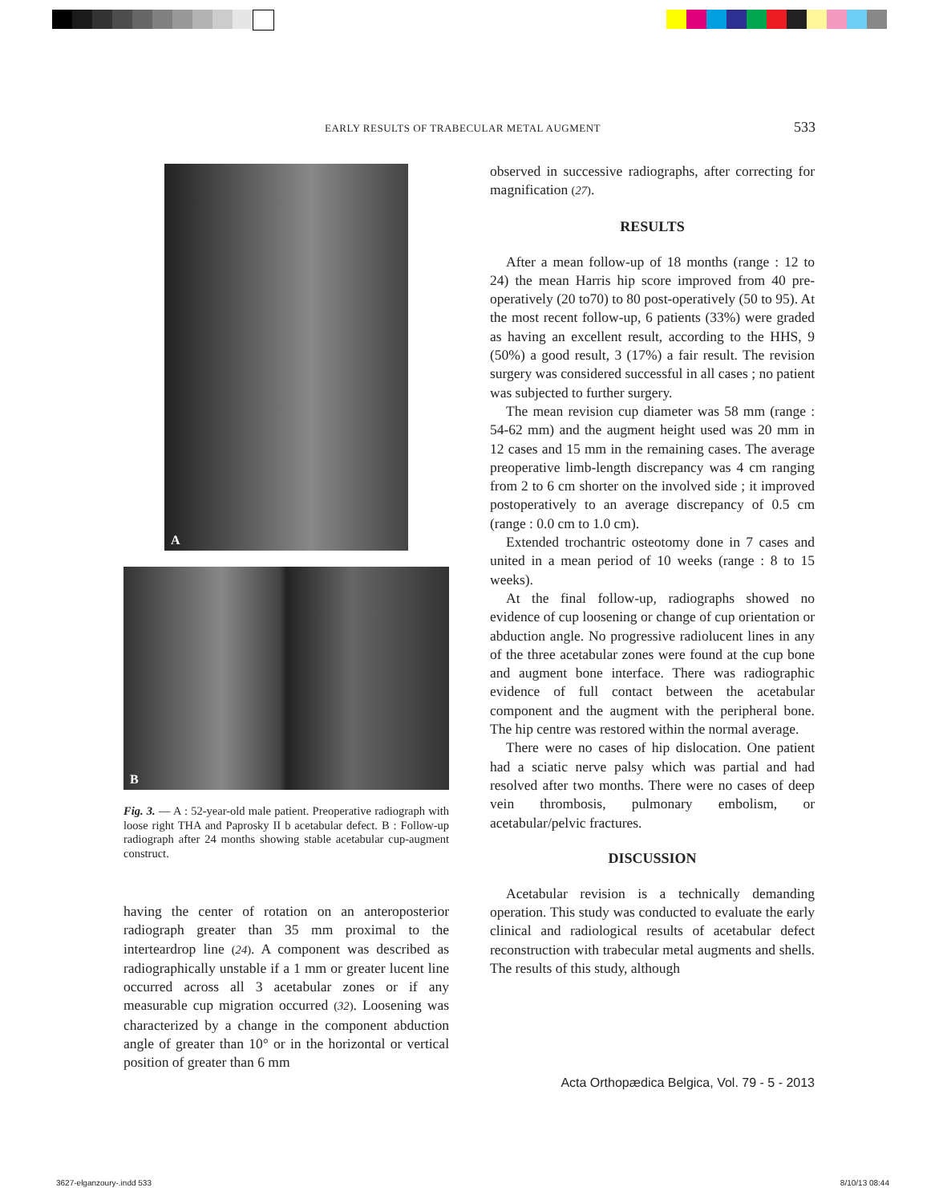EARLY RESULTS OF TRABECULAR METAL AUGMENT 533
A
B
Fig. 3. — A : 52-year-old male patient. Preoperative radiograph with loose right THA and Paprosky II b acetabular defect. B : Follow-up radiograph after 24 months showing stable acetabular cup-augment construct.
having the center of rotation on an anteroposterior radiograph greater than 35 mm proximal to the interteardrop line (24). A component was described as radiographically unstable if a 1 mm or greater lucent line occurred across all 3 acetabular zones or if any measurable cup migration occurred (32). Loosening was characterized by a change in the component abduction angle of greater than 10° or in the horizontal or vertical position of greater than 6 mm
observed in successive radiographs, after correcting for magnification (27).
RESULTS
After a mean follow-up of 18 months (range : 12 to 24) the mean Harris hip score improved from 40 pre-operatively (20 to70) to 80 post-operatively (50 to 95). At the most recent follow-up, 6 patients (33%) were graded as having an excellent result, according to the HHS, 9 (50%) a good result, 3 (17%) a fair result. The revision surgery was considered successful in all cases ; no patient was subjected to further surgery.
The mean revision cup diameter was 58 mm (range : 54-62 mm) and the augment height used was 20 mm in 12 cases and 15 mm in the remaining cases. The average preoperative limb-length discrepancy was 4 cm ranging from 2 to 6 cm shorter on the involved side ; it improved postoperatively to an average discrepancy of 0.5 cm (range : 0.0 cm to 1.0 cm).
Extended trochantric osteotomy done in 7 cases and united in a mean period of 10 weeks (range : 8 to 15 weeks).
At the final follow-up, radiographs showed no evidence of cup loosening or change of cup orientation or abduction angle. No progressive radiolucent lines in any of the three acetabular zones were found at the cup bone and augment bone interface. There was radiographic evidence of full contact between the acetabular component and the augment with the peripheral bone. The hip centre was restored within the normal average.
There were no cases of hip dislocation. One patient had a sciatic nerve palsy which was partial and had resolved after two months. There were no cases of deep vein thrombosis, pulmonary embolism, or acetabular/pelvic fractures.
DISCUSSION
Acetabular revision is a technically demanding operation. This study was conducted to evaluate the early clinical and radiological results of acetabular defect reconstruction with trabecular metal augments and shells. The results of this study, although
Acta Orthopædica Belgica, Vol. 79 - 5 - 2013
3627-elganzoury-.indd 533 8/10/13 08:44